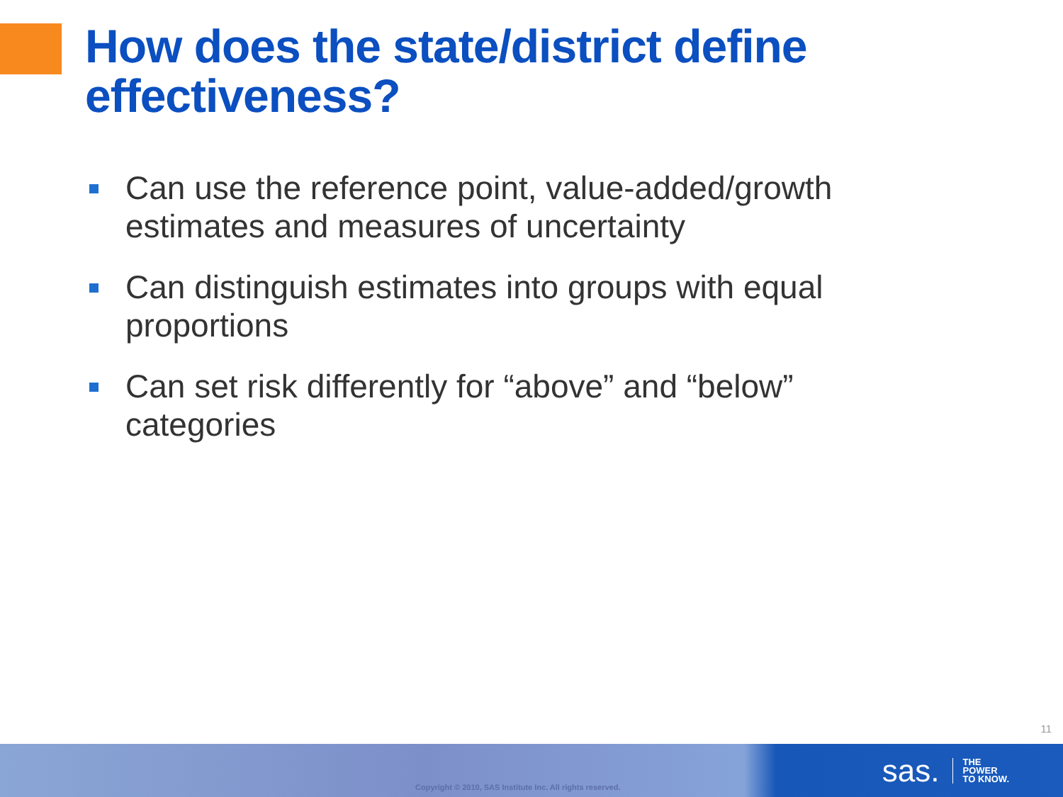How does the state/district define effectiveness?
Can use the reference point, value-added/growth estimates and measures of uncertainty
Can distinguish estimates into groups with equal proportions
Can set risk differently for “above” and “below” categories
11
Copyright © 2010, SAS Institute Inc. All rights reserved.
sas. THE
POWER
TO KNOW.